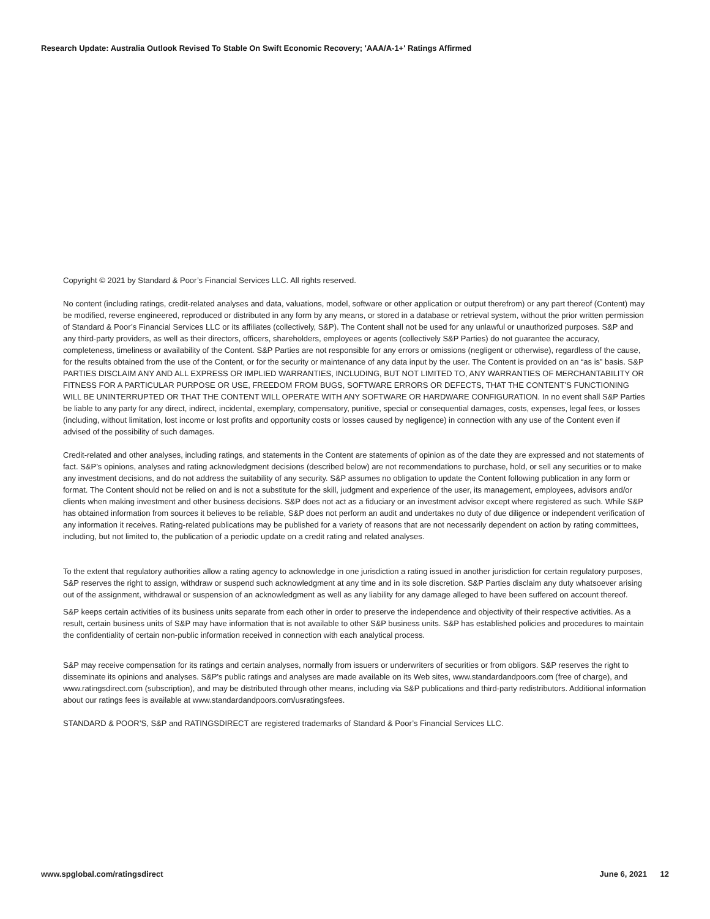Research Update: Australia Outlook Revised To Stable On Swift Economic Recovery; 'AAA/A-1+' Ratings Affirmed
Copyright © 2021 by Standard & Poor’s Financial Services LLC. All rights reserved.
No content (including ratings, credit-related analyses and data, valuations, model, software or other application or output therefrom) or any part thereof (Content) may be modified, reverse engineered, reproduced or distributed in any form by any means, or stored in a database or retrieval system, without the prior written permission of Standard & Poor’s Financial Services LLC or its affiliates (collectively, S&P). The Content shall not be used for any unlawful or unauthorized purposes. S&P and any third-party providers, as well as their directors, officers, shareholders, employees or agents (collectively S&P Parties) do not guarantee the accuracy, completeness, timeliness or availability of the Content. S&P Parties are not responsible for any errors or omissions (negligent or otherwise), regardless of the cause, for the results obtained from the use of the Content, or for the security or maintenance of any data input by the user. The Content is provided on an “as is” basis. S&P PARTIES DISCLAIM ANY AND ALL EXPRESS OR IMPLIED WARRANTIES, INCLUDING, BUT NOT LIMITED TO, ANY WARRANTIES OF MERCHANTABILITY OR FITNESS FOR A PARTICULAR PURPOSE OR USE, FREEDOM FROM BUGS, SOFTWARE ERRORS OR DEFECTS, THAT THE CONTENT’S FUNCTIONING WILL BE UNINTERRUPTED OR THAT THE CONTENT WILL OPERATE WITH ANY SOFTWARE OR HARDWARE CONFIGURATION. In no event shall S&P Parties be liable to any party for any direct, indirect, incidental, exemplary, compensatory, punitive, special or consequential damages, costs, expenses, legal fees, or losses (including, without limitation, lost income or lost profits and opportunity costs or losses caused by negligence) in connection with any use of the Content even if advised of the possibility of such damages.
Credit-related and other analyses, including ratings, and statements in the Content are statements of opinion as of the date they are expressed and not statements of fact. S&P’s opinions, analyses and rating acknowledgment decisions (described below) are not recommendations to purchase, hold, or sell any securities or to make any investment decisions, and do not address the suitability of any security. S&P assumes no obligation to update the Content following publication in any form or format. The Content should not be relied on and is not a substitute for the skill, judgment and experience of the user, its management, employees, advisors and/or clients when making investment and other business decisions. S&P does not act as a fiduciary or an investment advisor except where registered as such. While S&P has obtained information from sources it believes to be reliable, S&P does not perform an audit and undertakes no duty of due diligence or independent verification of any information it receives. Rating-related publications may be published for a variety of reasons that are not necessarily dependent on action by rating committees, including, but not limited to, the publication of a periodic update on a credit rating and related analyses.
To the extent that regulatory authorities allow a rating agency to acknowledge in one jurisdiction a rating issued in another jurisdiction for certain regulatory purposes, S&P reserves the right to assign, withdraw or suspend such acknowledgment at any time and in its sole discretion. S&P Parties disclaim any duty whatsoever arising out of the assignment, withdrawal or suspension of an acknowledgment as well as any liability for any damage alleged to have been suffered on account thereof.
S&P keeps certain activities of its business units separate from each other in order to preserve the independence and objectivity of their respective activities. As a result, certain business units of S&P may have information that is not available to other S&P business units. S&P has established policies and procedures to maintain the confidentiality of certain non-public information received in connection with each analytical process.
S&P may receive compensation for its ratings and certain analyses, normally from issuers or underwriters of securities or from obligors. S&P reserves the right to disseminate its opinions and analyses. S&P's public ratings and analyses are made available on its Web sites, www.standardandpoors.com (free of charge), and www.ratingsdirect.com (subscription), and may be distributed through other means, including via S&P publications and third-party redistributors. Additional information about our ratings fees is available at www.standardandpoors.com/usratingsfees.
STANDARD & POOR’S, S&P and RATINGSDIRECT are registered trademarks of Standard & Poor’s Financial Services LLC.
www.spglobal.com/ratingsdirect June 6, 2021 12